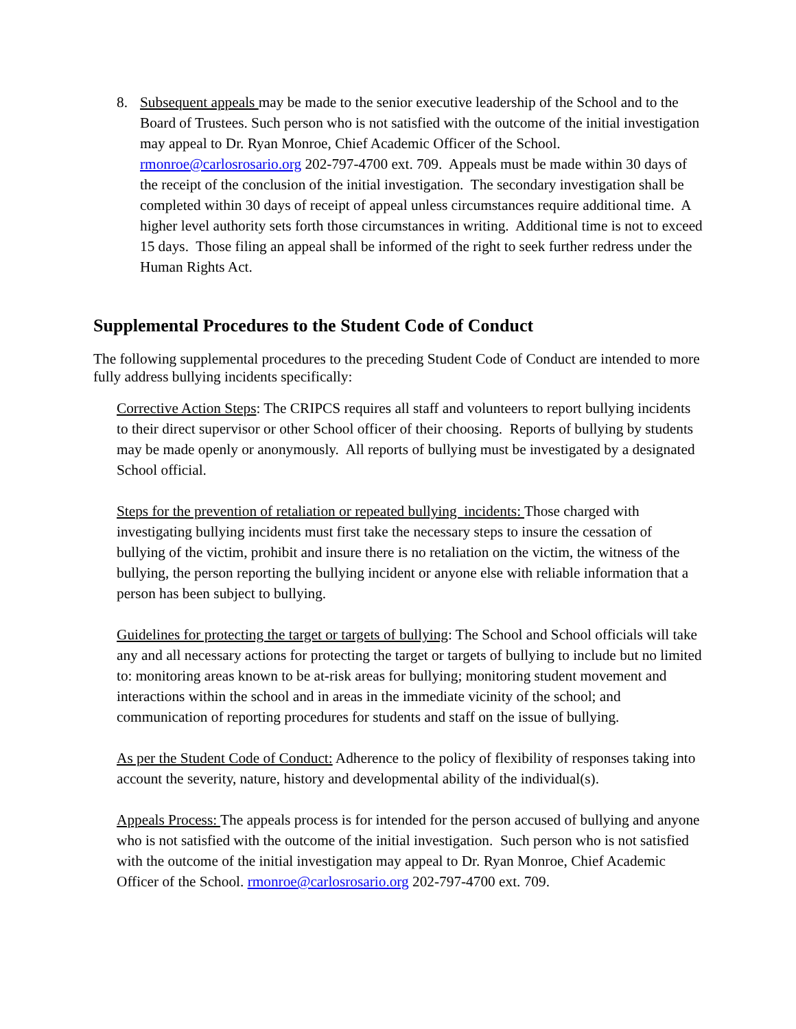8. Subsequent appeals may be made to the senior executive leadership of the School and to the Board of Trustees. Such person who is not satisfied with the outcome of the initial investigation may appeal to Dr. Ryan Monroe, Chief Academic Officer of the School. rmonroe@carlosrosario.org 202-797-4700 ext. 709. Appeals must be made within 30 days of the receipt of the conclusion of the initial investigation. The secondary investigation shall be completed within 30 days of receipt of appeal unless circumstances require additional time. A higher level authority sets forth those circumstances in writing. Additional time is not to exceed 15 days. Those filing an appeal shall be informed of the right to seek further redress under the Human Rights Act.
Supplemental Procedures to the Student Code of Conduct
The following supplemental procedures to the preceding Student Code of Conduct are intended to more fully address bullying incidents specifically:
Corrective Action Steps: The CRIPCS requires all staff and volunteers to report bullying incidents to their direct supervisor or other School officer of their choosing. Reports of bullying by students may be made openly or anonymously. All reports of bullying must be investigated by a designated School official.
Steps for the prevention of retaliation or repeated bullying incidents: Those charged with investigating bullying incidents must first take the necessary steps to insure the cessation of bullying of the victim, prohibit and insure there is no retaliation on the victim, the witness of the bullying, the person reporting the bullying incident or anyone else with reliable information that a person has been subject to bullying.
Guidelines for protecting the target or targets of bullying: The School and School officials will take any and all necessary actions for protecting the target or targets of bullying to include but no limited to: monitoring areas known to be at-risk areas for bullying; monitoring student movement and interactions within the school and in areas in the immediate vicinity of the school; and communication of reporting procedures for students and staff on the issue of bullying.
As per the Student Code of Conduct: Adherence to the policy of flexibility of responses taking into account the severity, nature, history and developmental ability of the individual(s).
Appeals Process: The appeals process is for intended for the person accused of bullying and anyone who is not satisfied with the outcome of the initial investigation. Such person who is not satisfied with the outcome of the initial investigation may appeal to Dr. Ryan Monroe, Chief Academic Officer of the School. rmonroe@carlosrosario.org 202-797-4700 ext. 709.